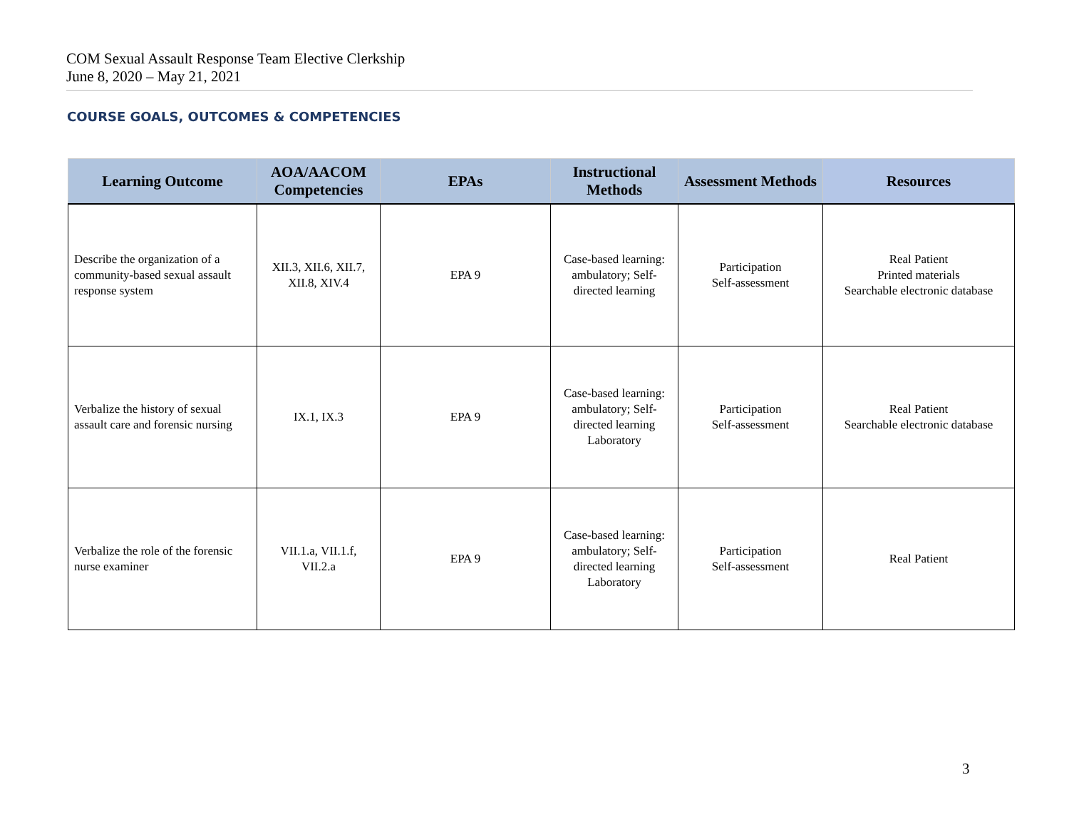COM Sexual Assault Response Team Elective Clerkship
June 8, 2020 – May 21, 2021
COURSE GOALS, OUTCOMES & COMPETENCIES
| Learning Outcome | AOA/AACOM Competencies | EPAs | Instructional Methods | Assessment Methods | Resources |
| --- | --- | --- | --- | --- | --- |
| Describe the organization of a community-based sexual assault response system | XII.3, XII.6, XII.7, XII.8, XIV.4 | EPA 9 | Case-based learning: ambulatory; Self-directed learning | Participation Self-assessment | Real Patient Printed materials Searchable electronic database |
| Verbalize the history of sexual assault care and forensic nursing | IX.1, IX.3 | EPA 9 | Case-based learning: ambulatory; Self-directed learning Laboratory | Participation Self-assessment | Real Patient Searchable electronic database |
| Verbalize the role of the forensic nurse examiner | VII.1.a, VII.1.f, VII.2.a | EPA 9 | Case-based learning: ambulatory; Self-directed learning Laboratory | Participation Self-assessment | Real Patient |
3